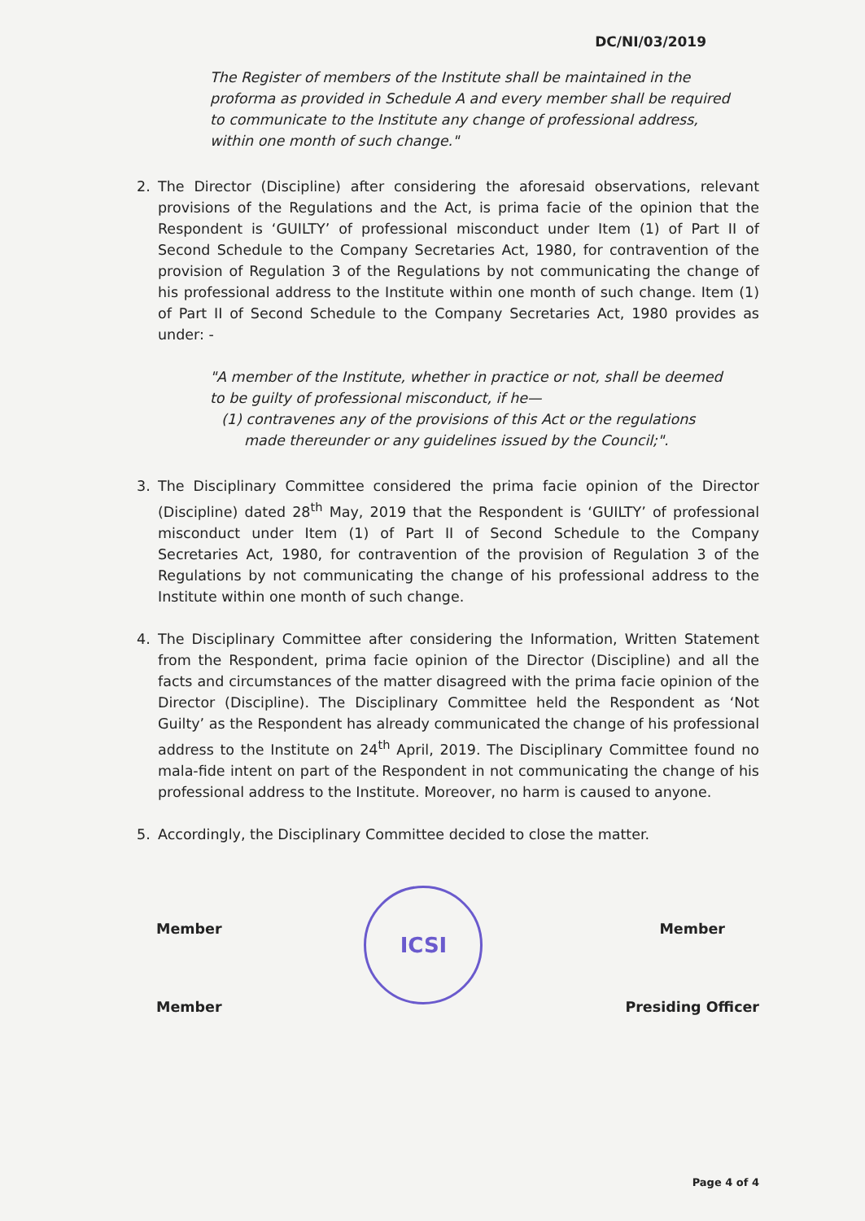DC/NI/03/2019
The Register of members of the Institute shall be maintained in the proforma as provided in Schedule A and every member shall be required to communicate to the Institute any change of professional address, within one month of such change."
2. The Director (Discipline) after considering the aforesaid observations, relevant provisions of the Regulations and the Act, is prima facie of the opinion that the Respondent is ‘GUILTY’ of professional misconduct under Item (1) of Part II of Second Schedule to the Company Secretaries Act, 1980, for contravention of the provision of Regulation 3 of the Regulations by not communicating the change of his professional address to the Institute within one month of such change. Item (1) of Part II of Second Schedule to the Company Secretaries Act, 1980 provides as under: -
"A member of the Institute, whether in practice or not, shall be deemed to be guilty of professional misconduct, if he—
(1) contravenes any of the provisions of this Act or the regulations made thereunder or any guidelines issued by the Council;".
3. The Disciplinary Committee considered the prima facie opinion of the Director (Discipline) dated 28<sup>th</sup> May, 2019 that the Respondent is ‘GUILTY’ of professional misconduct under Item (1) of Part II of Second Schedule to the Company Secretaries Act, 1980, for contravention of the provision of Regulation 3 of the Regulations by not communicating the change of his professional address to the Institute within one month of such change.
4. The Disciplinary Committee after considering the Information, Written Statement from the Respondent, prima facie opinion of the Director (Discipline) and all the facts and circumstances of the matter disagreed with the prima facie opinion of the Director (Discipline). The Disciplinary Committee held the Respondent as ‘Not Guilty’ as the Respondent has already communicated the change of his professional address to the Institute on 24<sup>th</sup> April, 2019. The Disciplinary Committee found no mala-fide intent on part of the Respondent in not communicating the change of his professional address to the Institute. Moreover, no harm is caused to anyone.
5. Accordingly, the Disciplinary Committee decided to close the matter.
Member
Member
ICSI
Member
Presiding Officer
Page 4 of 4